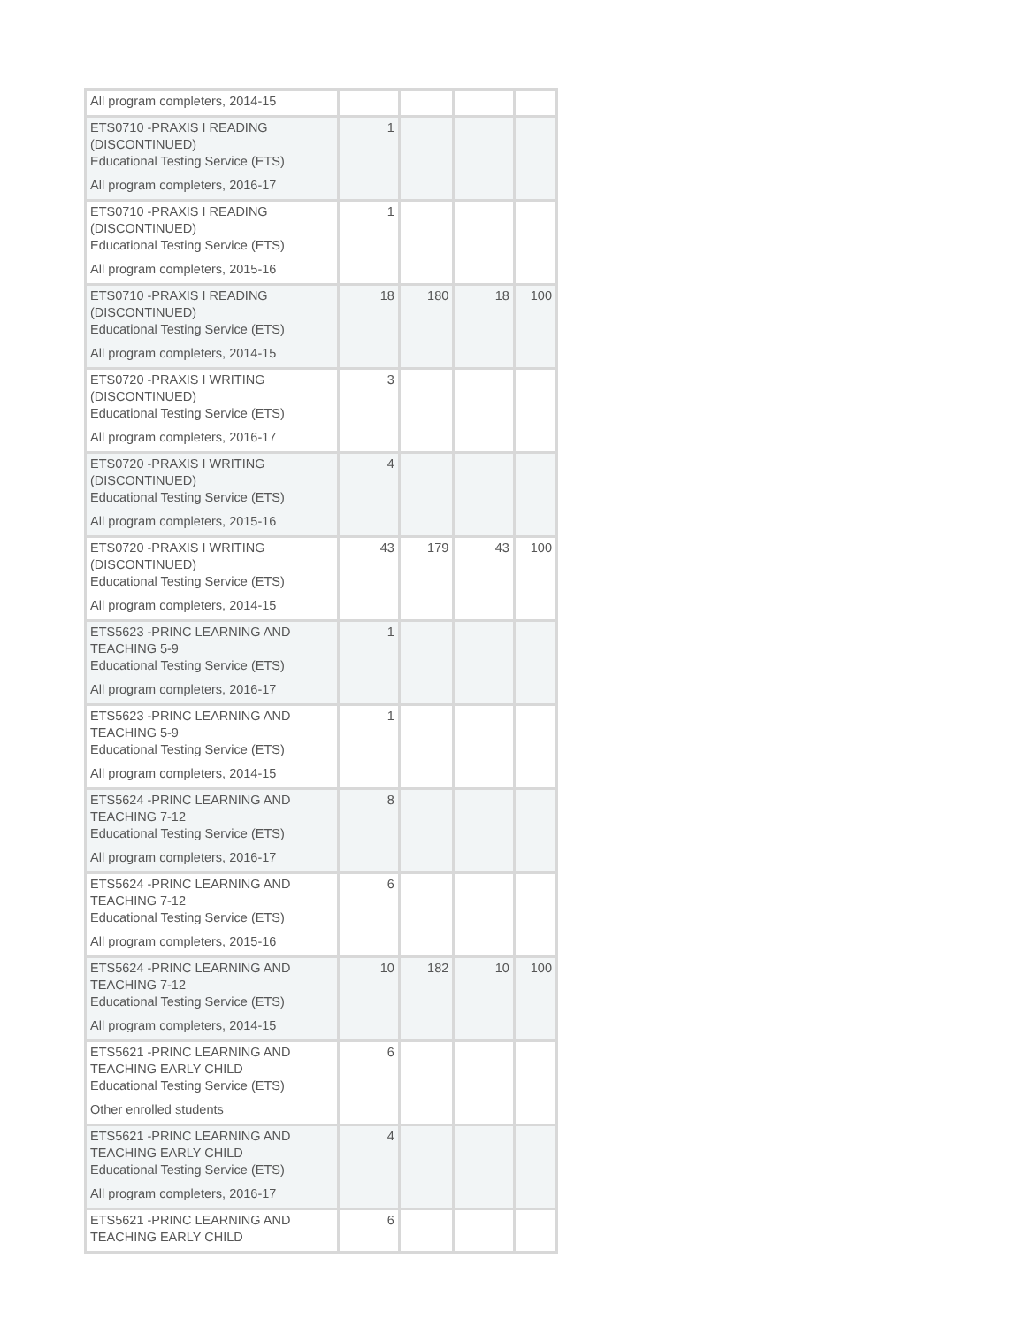| All program completers, 2014-15 | | | | |
| ETS0710 -PRAXIS I READING (DISCONTINUED) Educational Testing Service (ETS) All program completers, 2016-17 | 1 | | | |
| ETS0710 -PRAXIS I READING (DISCONTINUED) Educational Testing Service (ETS) All program completers, 2015-16 | 1 | | | |
| ETS0710 -PRAXIS I READING (DISCONTINUED) Educational Testing Service (ETS) All program completers, 2014-15 | 18 | 180 | 18 | 100 |
| ETS0720 -PRAXIS I WRITING (DISCONTINUED) Educational Testing Service (ETS) All program completers, 2016-17 | 3 | | | |
| ETS0720 -PRAXIS I WRITING (DISCONTINUED) Educational Testing Service (ETS) All program completers, 2015-16 | 4 | | | |
| ETS0720 -PRAXIS I WRITING (DISCONTINUED) Educational Testing Service (ETS) All program completers, 2014-15 | 43 | 179 | 43 | 100 |
| ETS5623 -PRINC LEARNING AND TEACHING 5-9 Educational Testing Service (ETS) All program completers, 2016-17 | 1 | | | |
| ETS5623 -PRINC LEARNING AND TEACHING 5-9 Educational Testing Service (ETS) All program completers, 2014-15 | 1 | | | |
| ETS5624 -PRINC LEARNING AND TEACHING 7-12 Educational Testing Service (ETS) All program completers, 2016-17 | 8 | | | |
| ETS5624 -PRINC LEARNING AND TEACHING 7-12 Educational Testing Service (ETS) All program completers, 2015-16 | 6 | | | |
| ETS5624 -PRINC LEARNING AND TEACHING 7-12 Educational Testing Service (ETS) All program completers, 2014-15 | 10 | 182 | 10 | 100 |
| ETS5621 -PRINC LEARNING AND TEACHING EARLY CHILD Educational Testing Service (ETS) Other enrolled students | 6 | | | |
| ETS5621 -PRINC LEARNING AND TEACHING EARLY CHILD Educational Testing Service (ETS) All program completers, 2016-17 | 4 | | | |
| ETS5621 -PRINC LEARNING AND TEACHING EARLY CHILD | 6 | | | |